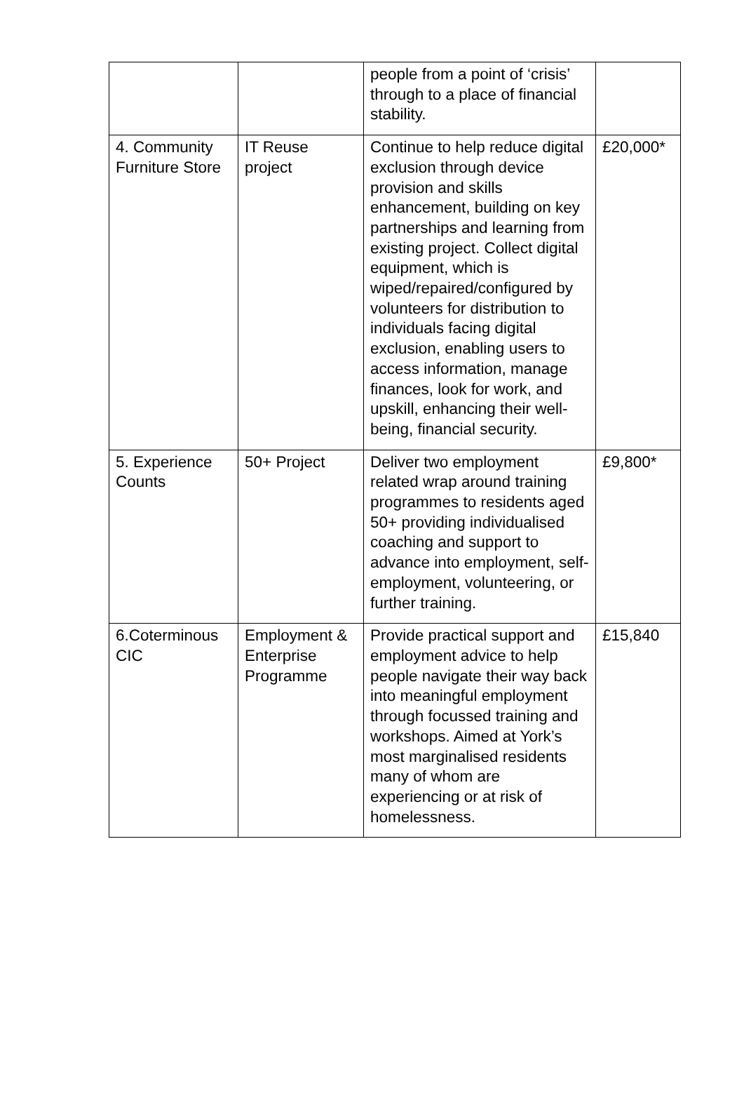| | | people from a point of ‘crisis’ through to a place of financial stability. | |
| 4. Community Furniture Store | IT Reuse project | Continue to help reduce digital exclusion through device provision and skills enhancement, building on key partnerships and learning from existing project. Collect digital equipment, which is wiped/repaired/configured by volunteers for distribution to individuals facing digital exclusion, enabling users to access information, manage finances, look for work, and upskill, enhancing their well-being, financial security. | £20,000* |
| 5. Experience Counts | 50+ Project | Deliver two employment related wrap around training programmes to residents aged 50+ providing individualised coaching and support to advance into employment, self-employment, volunteering, or further training. | £9,800* |
| 6.Coterminous CIC | Employment & Enterprise Programme | Provide practical support and employment advice to help people navigate their way back into meaningful employment through focussed training and workshops. Aimed at York’s most marginalised residents many of whom are experiencing or at risk of homelessness. | £15,840 |